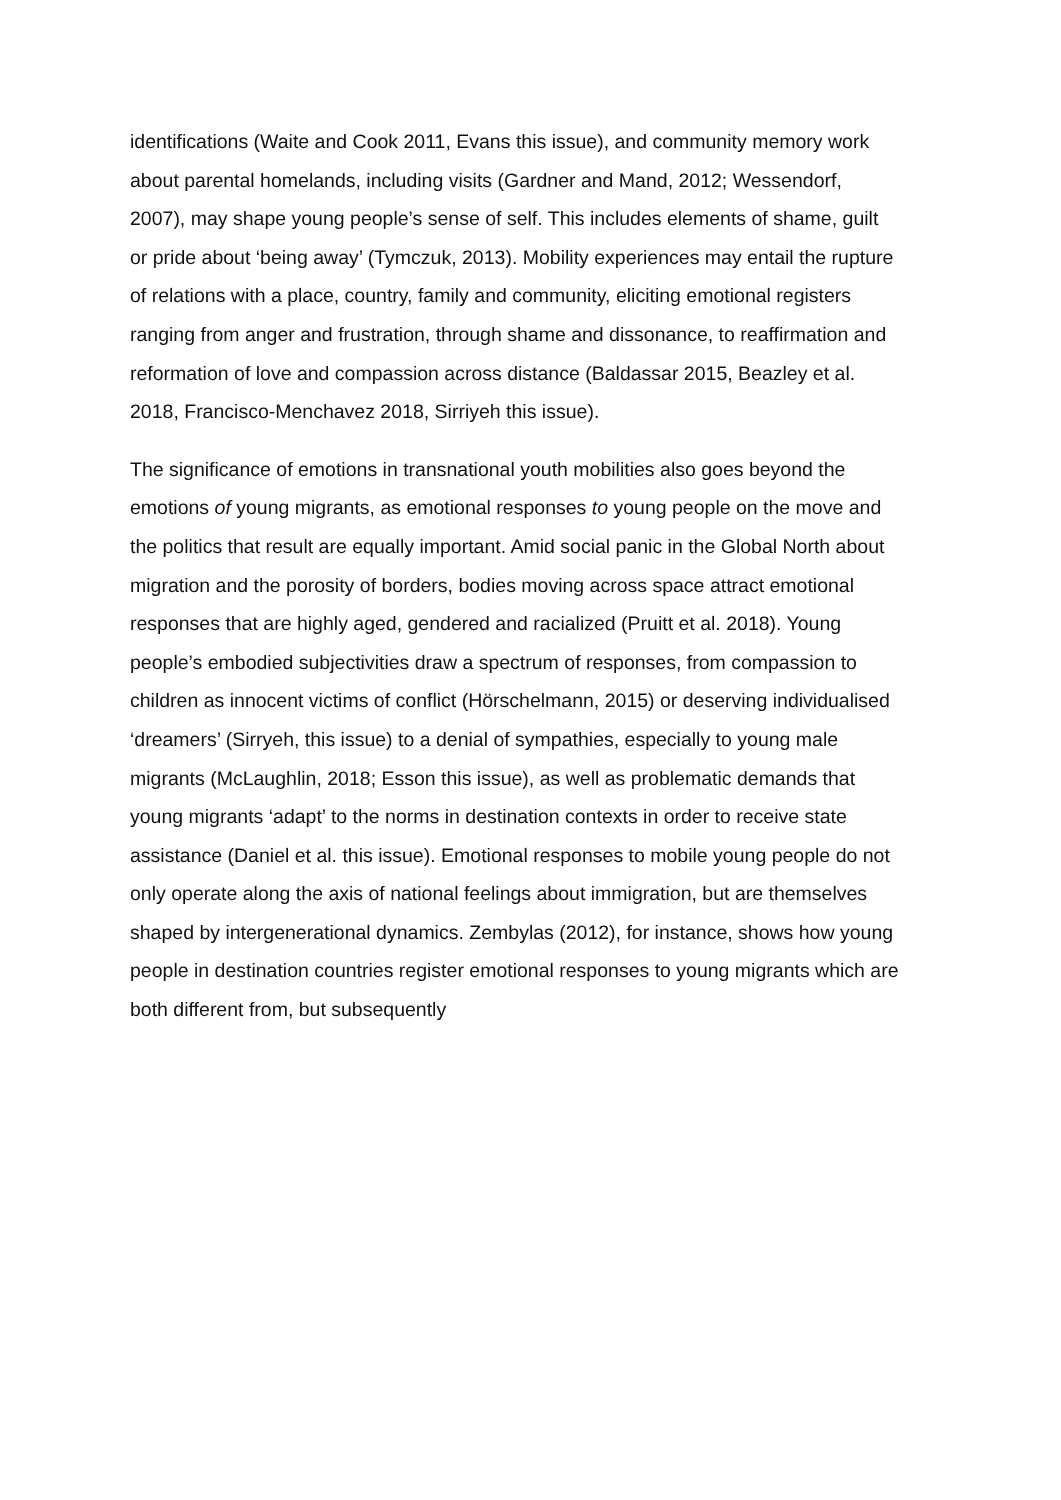identifications (Waite and Cook 2011, Evans this issue), and community memory work about parental homelands, including visits (Gardner and Mand, 2012; Wessendorf, 2007), may shape young people’s sense of self. This includes elements of shame, guilt or pride about ‘being away’ (Tymczuk, 2013). Mobility experiences may entail the rupture of relations with a place, country, family and community, eliciting emotional registers ranging from anger and frustration, through shame and dissonance, to reaffirmation and reformation of love and compassion across distance (Baldassar 2015, Beazley et al. 2018, Francisco-Menchavez 2018, Sirriyeh this issue).
The significance of emotions in transnational youth mobilities also goes beyond the emotions of young migrants, as emotional responses to young people on the move and the politics that result are equally important. Amid social panic in the Global North about migration and the porosity of borders, bodies moving across space attract emotional responses that are highly aged, gendered and racialized (Pruitt et al. 2018). Young people’s embodied subjectivities draw a spectrum of responses, from compassion to children as innocent victims of conflict (Hörschelmann, 2015) or deserving individualised ‘dreamers’ (Sirryeh, this issue) to a denial of sympathies, especially to young male migrants (McLaughlin, 2018; Esson this issue), as well as problematic demands that young migrants ‘adapt’ to the norms in destination contexts in order to receive state assistance (Daniel et al. this issue). Emotional responses to mobile young people do not only operate along the axis of national feelings about immigration, but are themselves shaped by intergenerational dynamics. Zembylas (2012), for instance, shows how young people in destination countries register emotional responses to young migrants which are both different from, but subsequently